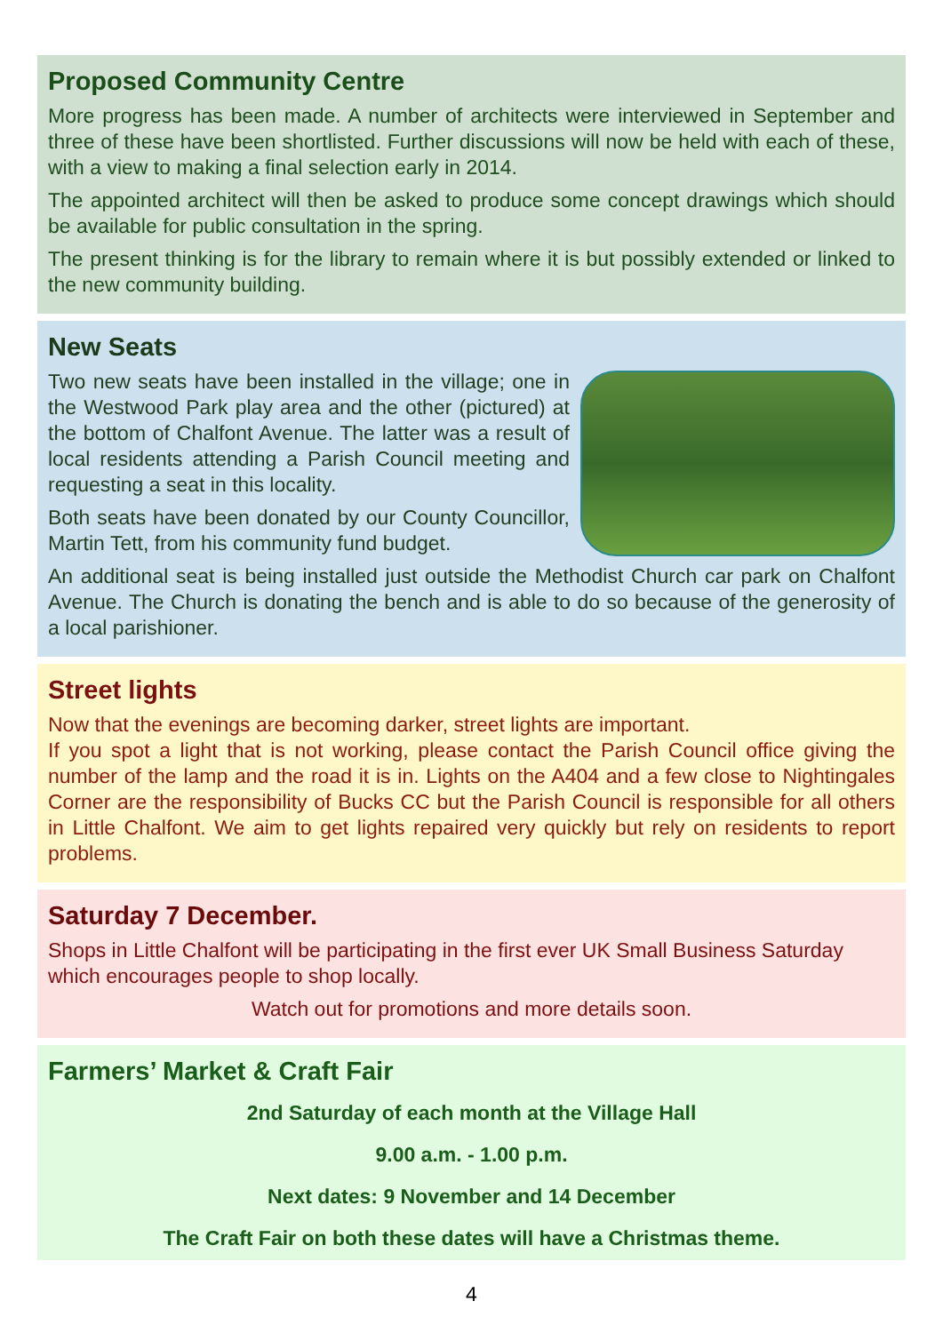Proposed Community Centre
More progress has been made. A number of architects were interviewed in September and three of these have been shortlisted. Further discussions will now be held with each of these, with a view to making a final selection early in 2014.
The appointed architect will then be asked to produce some concept drawings which should be available for public consultation in the spring.
The present thinking is for the library to remain where it is but possibly extended or linked to the new community building.
New Seats
Two new seats have been installed in the village; one in the Westwood Park play area and the other (pictured) at the bottom of Chalfont Avenue. The latter was a result of local residents attending a Parish Council meeting and requesting a seat in this locality.
Both seats have been donated by our County Councillor, Martin Tett, from his community fund budget.
An additional seat is being installed just outside the Methodist Church car park on Chalfont Avenue. The Church is donating the bench and is able to do so because of the generosity of a local parishioner.
Street lights
Now that the evenings are becoming darker, street lights are important.
If you spot a light that is not working, please contact the Parish Council office giving the number of the lamp and the road it is in. Lights on the A404 and a few close to Nightingales Corner are the responsibility of Bucks CC but the Parish Council is responsible for all others in Little Chalfont. We aim to get lights repaired very quickly but rely on residents to report problems.
Saturday 7 December.
Shops in Little Chalfont will be participating in the first ever UK Small Business Saturday which encourages people to shop locally.
Watch out for promotions and more details soon.
Farmers’ Market & Craft Fair
2nd Saturday of each month at the Village Hall
9.00 a.m. - 1.00 p.m.
Next dates: 9 November and 14 December
The Craft Fair on both these dates will have a Christmas theme.
4